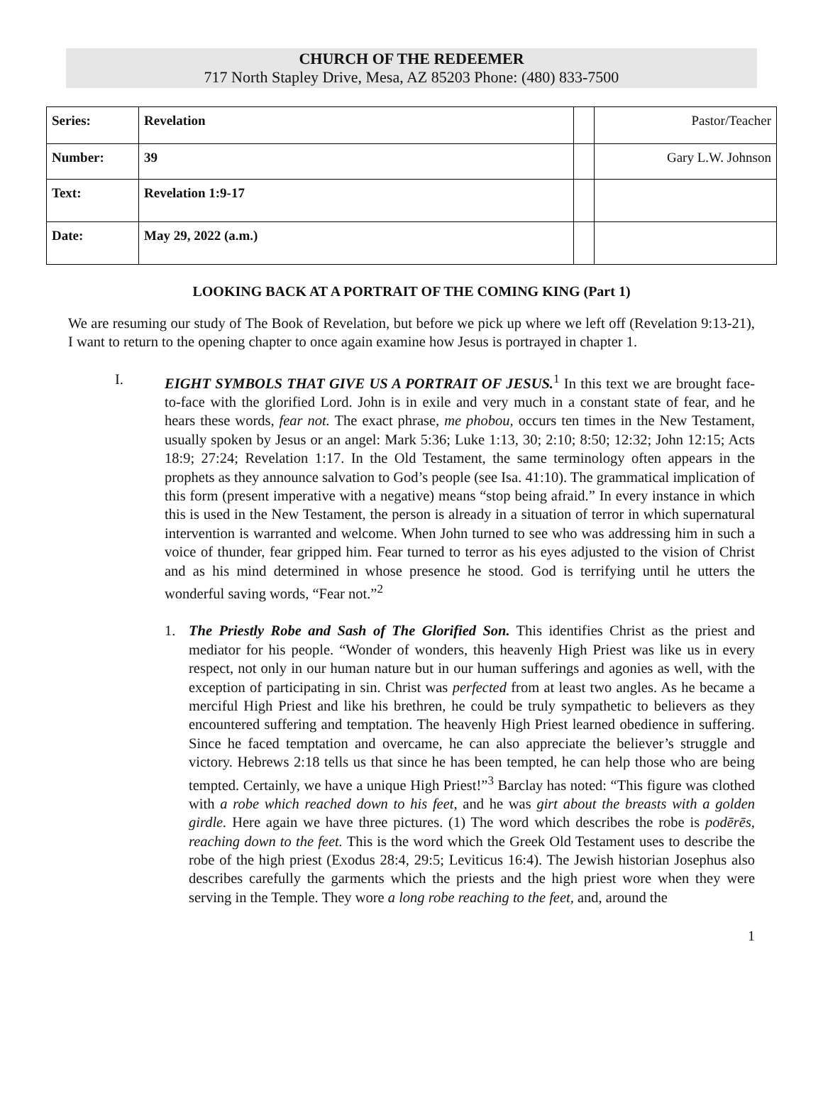CHURCH OF THE REDEEMER
717 North Stapley Drive, Mesa, AZ 85203 Phone: (480) 833-7500
| Series: | Revelation | | Pastor/Teacher |
| Number: | 39 | | Gary L.W. Johnson |
| Text: | Revelation 1:9-17 | | |
| Date: | May 29, 2022 (a.m.) | | |
LOOKING BACK AT A PORTRAIT OF THE COMING KING (Part 1)
We are resuming our study of The Book of Revelation, but before we pick up where we left off (Revelation 9:13-21), I want to return to the opening chapter to once again examine how Jesus is portrayed in chapter 1.
I. EIGHT SYMBOLS THAT GIVE US A PORTRAIT OF JESUS.<sup>1</sup> In this text we are brought face-to-face with the glorified Lord. John is in exile and very much in a constant state of fear, and he hears these words, fear not. The exact phrase, me phobou, occurs ten times in the New Testament, usually spoken by Jesus or an angel: Mark 5:36; Luke 1:13, 30; 2:10; 8:50; 12:32; John 12:15; Acts 18:9; 27:24; Revelation 1:17. In the Old Testament, the same terminology often appears in the prophets as they announce salvation to God’s people (see Isa. 41:10). The grammatical implication of this form (present imperative with a negative) means “stop being afraid.” In every instance in which this is used in the New Testament, the person is already in a situation of terror in which supernatural intervention is warranted and welcome. When John turned to see who was addressing him in such a voice of thunder, fear gripped him. Fear turned to terror as his eyes adjusted to the vision of Christ and as his mind determined in whose presence he stood. God is terrifying until he utters the wonderful saving words, “Fear not.”<sup>2</sup>
1. The Priestly Robe and Sash of The Glorified Son. This identifies Christ as the priest and mediator for his people. “Wonder of wonders, this heavenly High Priest was like us in every respect, not only in our human nature but in our human sufferings and agonies as well, with the exception of participating in sin. Christ was perfected from at least two angles. As he became a merciful High Priest and like his brethren, he could be truly sympathetic to believers as they encountered suffering and temptation. The heavenly High Priest learned obedience in suffering. Since he faced temptation and overcame, he can also appreciate the believer’s struggle and victory. Hebrews 2:18 tells us that since he has been tempted, he can help those who are being tempted. Certainly, we have a unique High Priest!”<sup>3</sup> Barclay has noted: “This figure was clothed with a robe which reached down to his feet, and he was girt about the breasts with a golden girdle. Here again we have three pictures. (1) The word which describes the robe is podērēs, reaching down to the feet. This is the word which the Greek Old Testament uses to describe the robe of the high priest (Exodus 28:4, 29:5; Leviticus 16:4). The Jewish historian Josephus also describes carefully the garments which the priests and the high priest wore when they were serving in the Temple. They wore a long robe reaching to the feet, and, around the
1